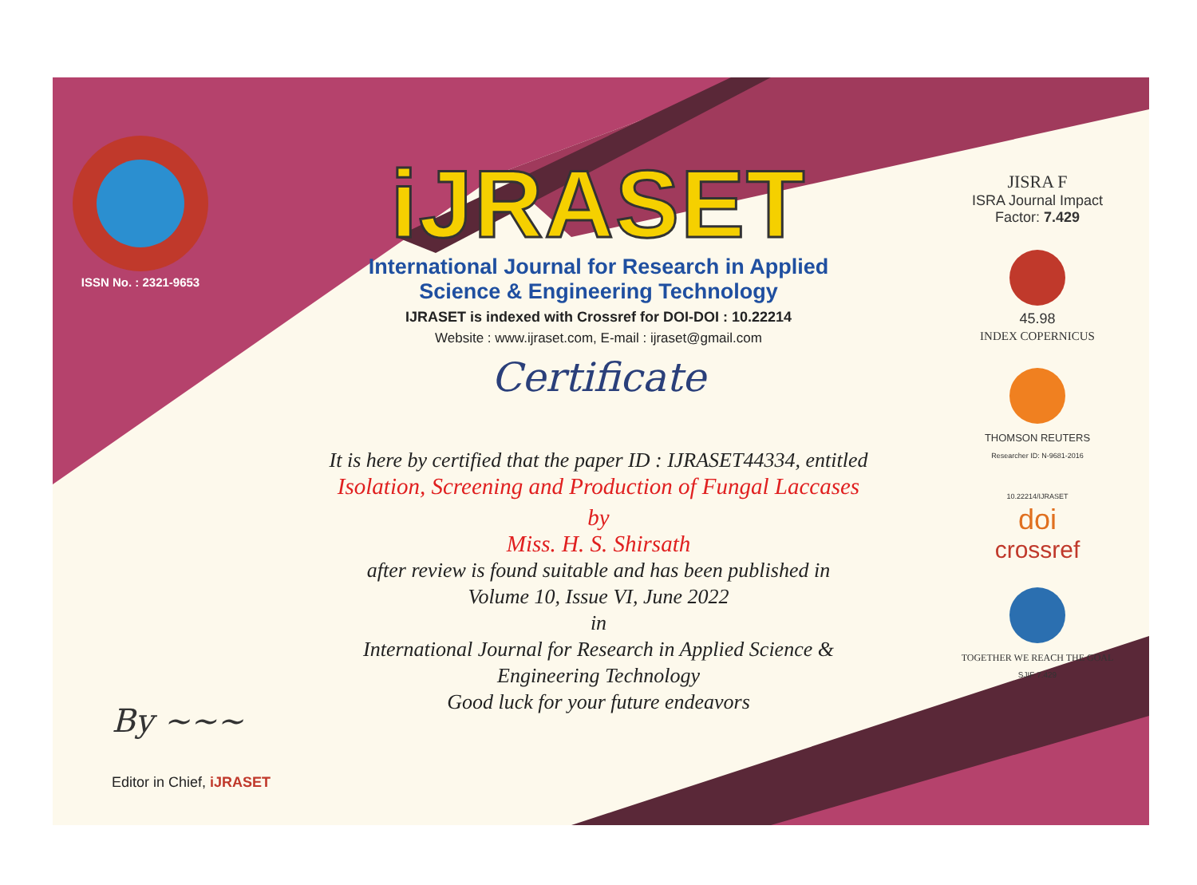ISSN No. : 2321-9653
iJRASET
International Journal for Research in Applied
Science & Engineering Technology
IJRASET is indexed with Crossref for DOI-DOI : 10.22214
Website : www.ijraset.com, E-mail : ijraset@gmail.com
Certificate
It is here by certified that the paper ID : IJRASET44334, entitled
Isolation, Screening and Production of Fungal Laccases
by
Miss. H. S. Shirsath
after review is found suitable and has been published in
Volume 10, Issue VI, June 2022
in
International Journal for Research in Applied Science &
Engineering Technology
Good luck for your future endeavors
JISRA F
ISRA Journal Impact
Factor: 7.429
45.98
INDEX COPERNICUS
THOMSON REUTERS
Researcher ID: N-9681-2016
10.22214/IJRASET
doi
crossref
TOGETHER WE REACH THE GOAL
SJIF 7.429
By ~~~
Editor in Chief, iJRASET